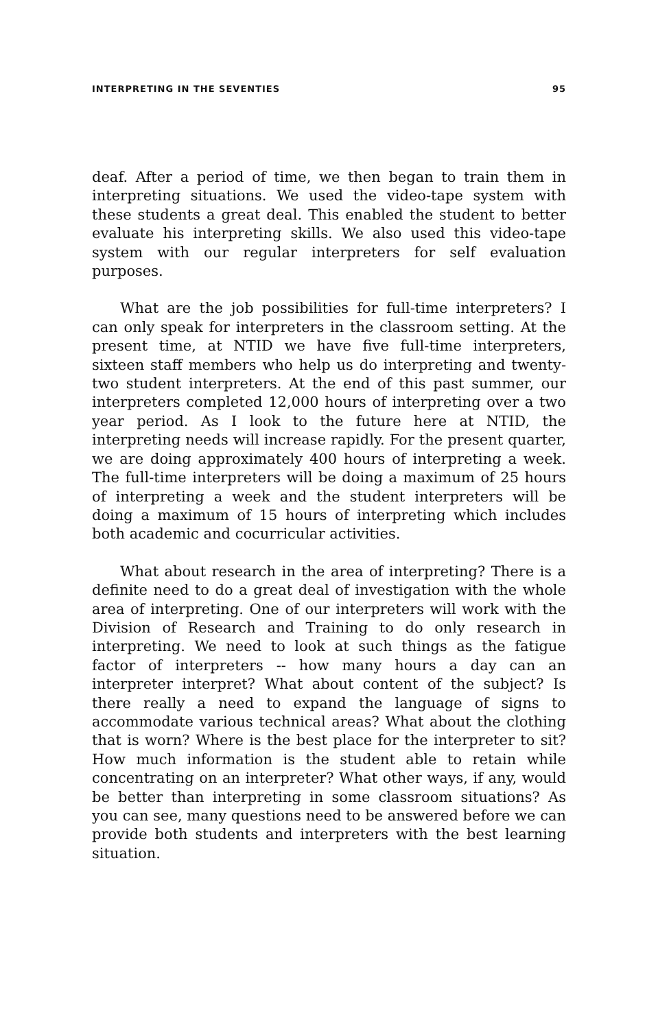INTERPRETING IN THE SEVENTIES 95
deaf. After a period of time, we then began to train them in interpreting situations. We used the video-tape system with these students a great deal. This enabled the student to better evaluate his interpreting skills. We also used this video-tape system with our regular interpreters for self evaluation purposes.
What are the job possibilities for full-time interpreters? I can only speak for interpreters in the classroom setting. At the present time, at NTID we have five full-time interpreters, sixteen staff members who help us do interpreting and twenty-two student interpreters. At the end of this past summer, our interpreters completed 12,000 hours of interpreting over a two year period. As I look to the future here at NTID, the interpreting needs will increase rapidly. For the present quarter, we are doing approximately 400 hours of interpreting a week. The full-time interpreters will be doing a maximum of 25 hours of interpreting a week and the student interpreters will be doing a maximum of 15 hours of interpreting which includes both academic and cocurricular activities.
What about research in the area of interpreting? There is a definite need to do a great deal of investigation with the whole area of interpreting. One of our interpreters will work with the Division of Research and Training to do only research in interpreting. We need to look at such things as the fatigue factor of interpreters -- how many hours a day can an interpreter interpret? What about content of the subject? Is there really a need to expand the language of signs to accommodate various technical areas? What about the clothing that is worn? Where is the best place for the interpreter to sit? How much information is the student able to retain while concentrating on an interpreter? What other ways, if any, would be better than interpreting in some classroom situations? As you can see, many questions need to be answered before we can provide both students and interpreters with the best learning situation.